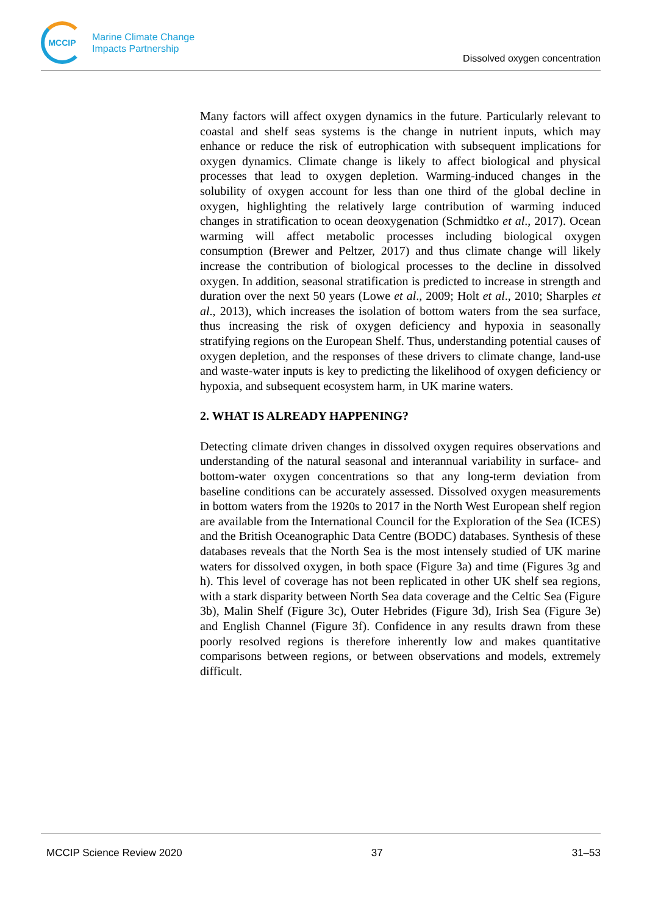MCCIP
Marine Climate Change
Impacts Partnership
Dissolved oxygen concentration
Many factors will affect oxygen dynamics in the future. Particularly relevant to coastal and shelf seas systems is the change in nutrient inputs, which may enhance or reduce the risk of eutrophication with subsequent implications for oxygen dynamics. Climate change is likely to affect biological and physical processes that lead to oxygen depletion. Warming-induced changes in the solubility of oxygen account for less than one third of the global decline in oxygen, highlighting the relatively large contribution of warming induced changes in stratification to ocean deoxygenation (Schmidtko et al., 2017). Ocean warming will affect metabolic processes including biological oxygen consumption (Brewer and Peltzer, 2017) and thus climate change will likely increase the contribution of biological processes to the decline in dissolved oxygen. In addition, seasonal stratification is predicted to increase in strength and duration over the next 50 years (Lowe et al., 2009; Holt et al., 2010; Sharples et al., 2013), which increases the isolation of bottom waters from the sea surface, thus increasing the risk of oxygen deficiency and hypoxia in seasonally stratifying regions on the European Shelf. Thus, understanding potential causes of oxygen depletion, and the responses of these drivers to climate change, land-use and waste-water inputs is key to predicting the likelihood of oxygen deficiency or hypoxia, and subsequent ecosystem harm, in UK marine waters.
2. WHAT IS ALREADY HAPPENING?
Detecting climate driven changes in dissolved oxygen requires observations and understanding of the natural seasonal and interannual variability in surface- and bottom-water oxygen concentrations so that any long-term deviation from baseline conditions can be accurately assessed. Dissolved oxygen measurements in bottom waters from the 1920s to 2017 in the North West European shelf region are available from the International Council for the Exploration of the Sea (ICES) and the British Oceanographic Data Centre (BODC) databases. Synthesis of these databases reveals that the North Sea is the most intensely studied of UK marine waters for dissolved oxygen, in both space (Figure 3a) and time (Figures 3g and h). This level of coverage has not been replicated in other UK shelf sea regions, with a stark disparity between North Sea data coverage and the Celtic Sea (Figure 3b), Malin Shelf (Figure 3c), Outer Hebrides (Figure 3d), Irish Sea (Figure 3e) and English Channel (Figure 3f). Confidence in any results drawn from these poorly resolved regions is therefore inherently low and makes quantitative comparisons between regions, or between observations and models, extremely difficult.
MCCIP Science Review 2020 37 31–53